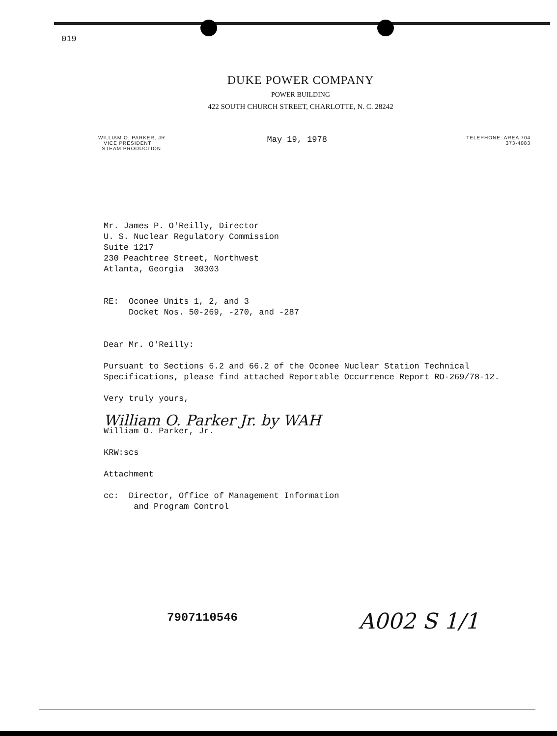019
DUKE POWER COMPANY
POWER BUILDING
422 SOUTH CHURCH STREET, CHARLOTTE, N. C. 28242
WILLIAM O. PARKER, JR.
VICE PRESIDENT
STEAM PRODUCTION
May 19, 1978
TELEPHONE: AREA 704
373-4083
Mr. James P. O'Reilly, Director
U. S. Nuclear Regulatory Commission
Suite 1217
230 Peachtree Street, Northwest
Atlanta, Georgia 30303
RE: Oconee Units 1, 2, and 3
Docket Nos. 50-269, -270, and -287
Dear Mr. O'Reilly:
Pursuant to Sections 6.2 and 66.2 of the Oconee Nuclear Station Technical Specifications, please find attached Reportable Occurrence Report RO-269/78-12.
Very truly yours,
William O. Parker Jr. by WAH
William O. Parker, Jr.
KRW:scs
Attachment
cc: Director, Office of Management Information
and Program Control
7907110546 A002 S 1/1